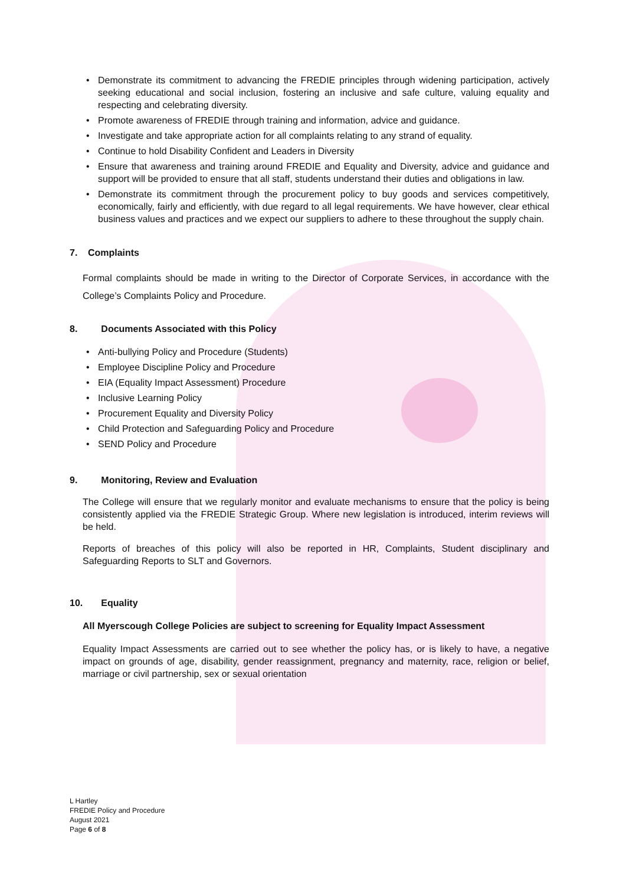• Demonstrate its commitment to advancing the FREDIE principles through widening participation, actively seeking educational and social inclusion, fostering an inclusive and safe culture, valuing equality and respecting and celebrating diversity.
• Promote awareness of FREDIE through training and information, advice and guidance.
• Investigate and take appropriate action for all complaints relating to any strand of equality.
• Continue to hold Disability Confident and Leaders in Diversity
• Ensure that awareness and training around FREDIE and Equality and Diversity, advice and guidance and support will be provided to ensure that all staff, students understand their duties and obligations in law.
• Demonstrate its commitment through the procurement policy to buy goods and services competitively, economically, fairly and efficiently, with due regard to all legal requirements. We have however, clear ethical business values and practices and we expect our suppliers to adhere to these throughout the supply chain.
7. Complaints
Formal complaints should be made in writing to the Director of Corporate Services, in accordance with the College’s Complaints Policy and Procedure.
8. Documents Associated with this Policy
• Anti-bullying Policy and Procedure (Students)
• Employee Discipline Policy and Procedure
• EIA (Equality Impact Assessment) Procedure
• Inclusive Learning Policy
• Procurement Equality and Diversity Policy
• Child Protection and Safeguarding Policy and Procedure
• SEND Policy and Procedure
9. Monitoring, Review and Evaluation
The College will ensure that we regularly monitor and evaluate mechanisms to ensure that the policy is being consistently applied via the FREDIE Strategic Group. Where new legislation is introduced, interim reviews will be held.
Reports of breaches of this policy will also be reported in HR, Complaints, Student disciplinary and Safeguarding Reports to SLT and Governors.
10. Equality
All Myerscough College Policies are subject to screening for Equality Impact Assessment
Equality Impact Assessments are carried out to see whether the policy has, or is likely to have, a negative impact on grounds of age, disability, gender reassignment, pregnancy and maternity, race, religion or belief, marriage or civil partnership, sex or sexual orientation
L Hartley
FREDIE Policy and Procedure
August 2021
Page 6 of 8